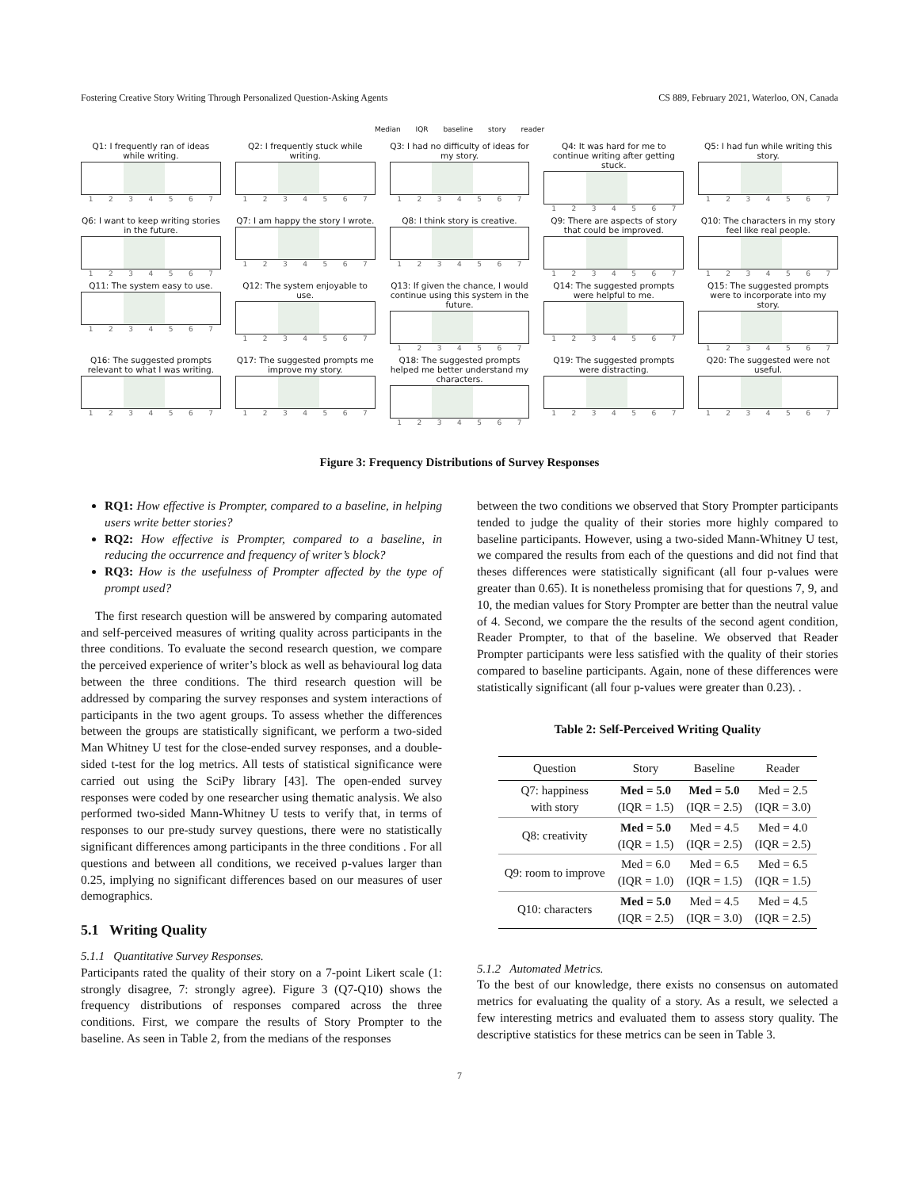Fostering Creative Story Writing Through Personalized Question-Asking Agents CS 889, February 2021, Waterloo, ON, Canada
Median IQR baseline story reader
Q1: I frequently ran of ideas while writing.
1234567
Q2: I frequently stuck while writing.
1234567
Q3: I had no difficulty of ideas for my story.
1234567
Q4: It was hard for me to continue writing after getting stuck.
1234567
Q5: I had fun while writing this story.
1234567
Q6: I want to keep writing stories in the future.
1234567
Q7: I am happy the story I wrote.
1234567
Q8: I think story is creative.
1234567
Q9: There are aspects of story that could be improved.
1234567
Q10: The characters in my story feel like real people.
1234567
Q11: The system easy to use.
1234567
Q12: The system enjoyable to use.
1234567
Q13: If given the chance, I would continue using this system in the future.
1234567
Q14: The suggested prompts were helpful to me.
1234567
Q15: The suggested prompts were to incorporate into my story.
1234567
Q16: The suggested prompts relevant to what I was writing.
1234567
Q17: The suggested prompts me improve my story.
1234567
Q18: The suggested prompts helped me better understand my characters.
1234567
Q19: The suggested prompts were distracting.
1234567
Q20: The suggested were not useful.
1234567
Figure 3: Frequency Distributions of Survey Responses
RQ1: How effective is Prompter, compared to a baseline, in helping users write better stories?
RQ2: How effective is Prompter, compared to a baseline, in reducing the occurrence and frequency of writer’s block?
RQ3: How is the usefulness of Prompter affected by the type of prompt used?
The first research question will be answered by comparing automated and self-perceived measures of writing quality across participants in the three conditions. To evaluate the second research question, we compare the perceived experience of writer’s block as well as behavioural log data between the three conditions. The third research question will be addressed by comparing the survey responses and system interactions of participants in the two agent groups. To assess whether the differences between the groups are statistically significant, we perform a two-sided Man Whitney U test for the close-ended survey responses, and a double-sided t-test for the log metrics. All tests of statistical significance were carried out using the SciPy library [43]. The open-ended survey responses were coded by one researcher using thematic analysis. We also performed two-sided Mann-Whitney U tests to verify that, in terms of responses to our pre-study survey questions, there were no statistically significant differences among participants in the three conditions . For all questions and between all conditions, we received p-values larger than 0.25, implying no significant differences based on our measures of user demographics.
5.1 Writing Quality
5.1.1 Quantitative Survey Responses.
Participants rated the quality of their story on a 7-point Likert scale (1: strongly disagree, 7: strongly agree). Figure 3 (Q7-Q10) shows the frequency distributions of responses compared across the three conditions. First, we compare the results of Story Prompter to the baseline. As seen in Table 2, from the medians of the responses
between the two conditions we observed that Story Prompter participants tended to judge the quality of their stories more highly compared to baseline participants. However, using a two-sided Mann-Whitney U test, we compared the results from each of the questions and did not find that theses differences were statistically significant (all four p-values were greater than 0.65). It is nonetheless promising that for questions 7, 9, and 10, the median values for Story Prompter are better than the neutral value of 4. Second, we compare the the results of the second agent condition, Reader Prompter, to that of the baseline. We observed that Reader Prompter participants were less satisfied with the quality of their stories compared to baseline participants. Again, none of these differences were statistically significant (all four p-values were greater than 0.23). .
Table 2: Self-Perceived Writing Quality
| Question | Story | Baseline | Reader |
| --- | --- | --- | --- |
| Q7: happiness with story | Med = 5.0 (IQR = 1.5) | Med = 5.0 (IQR = 2.5) | Med = 2.5 (IQR = 3.0) |
| Q8: creativity | Med = 5.0 (IQR = 1.5) | Med = 4.5 (IQR = 2.5) | Med = 4.0 (IQR = 2.5) |
| Q9: room to improve | Med = 6.0 (IQR = 1.0) | Med = 6.5 (IQR = 1.5) | Med = 6.5 (IQR = 1.5) |
| Q10: characters | Med = 5.0 (IQR = 2.5) | Med = 4.5 (IQR = 3.0) | Med = 4.5 (IQR = 2.5) |
5.1.2 Automated Metrics.
To the best of our knowledge, there exists no consensus on automated metrics for evaluating the quality of a story. As a result, we selected a few interesting metrics and evaluated them to assess story quality. The descriptive statistics for these metrics can be seen in Table 3.
7